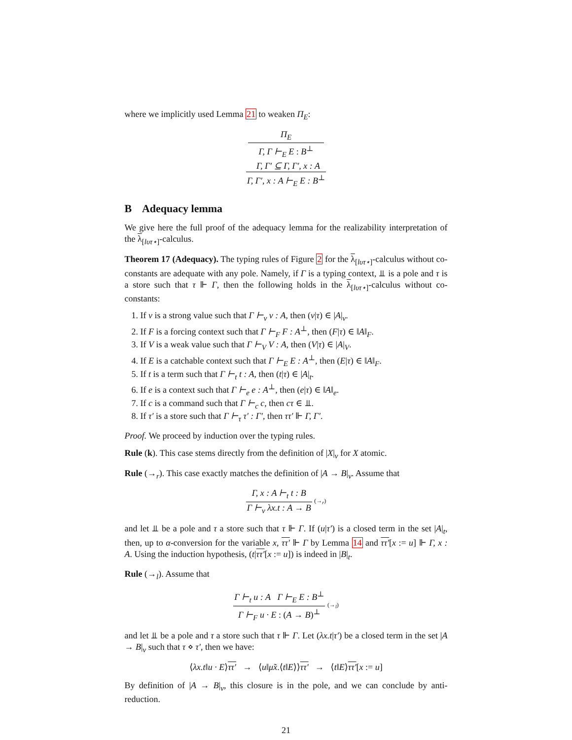where we implicitly used Lemma 21 to weaken Π<sub>E</sub>:
Π<sub>E</sub>
Γ, Γ ⊢<sub>E</sub> E : B<sup>⊥</sup>
Γ, Γ′ ⊆ Γ, Γ′, x : A Γ, Γ′, x : A ⊢<sub>E</sub> E : B<sup>⊥</sup>
B Adequacy lemma
We give here the full proof of the adequacy lemma for the realizability interpretation of the λ<sub>[lυτ⋆]</sub>-calculus.
Theorem 17 (Adequacy). The typing rules of Figure 2 for the λ<sub>[lυτ⋆]</sub>-calculus without co-constants are adequate with any pole. Namely, if Γ is a typing context, ⫫ is a pole and τ is a store such that τ ⊩ Γ, then the following holds in the λ<sub>[lυτ⋆]</sub>-calculus without co-constants:
1. If v is a strong value such that Γ ⊢<sub>v</sub> v : A, then (v|τ) ∈ |A|<sub>v</sub>.
2. If F is a forcing context such that Γ ⊢<sub>F</sub> F : A<sup>⊥</sup>, then (F|τ) ∈ ‖A‖<sub>F</sub>.
3. If V is a weak value such that Γ ⊢<sub>V</sub> V : A, then (V|τ) ∈ |A|<sub>V</sub>.
4. If E is a catchable context such that Γ ⊢<sub>E</sub> E : A<sup>⊥</sup>, then (E|τ) ∈ ‖A‖<sub>F</sub>.
5. If t is a term such that Γ ⊢<sub>t</sub> t : A, then (t|τ) ∈ |A|<sub>t</sub>.
6. If e is a context such that Γ ⊢<sub>e</sub> e : A<sup>⊥</sup>, then (e|τ) ∈ ‖A‖<sub>e</sub>.
7. If c is a command such that Γ ⊢<sub>c</sub> c, then cτ ∈ ⫫.
8. If τ′ is a store such that Γ ⊢<sub>τ</sub> τ′ : Γ′, then ττ′ ⊩ Γ, Γ′.
Proof. We proceed by induction over the typing rules.
Rule (k). This case stems directly from the definition of |X|<sub>v</sub> for X atomic.
Rule (→<sub>r</sub>). This case exactly matches the definition of |A → B|<sub>v</sub>. Assume that
Γ, x : A ⊢<sub>t</sub> t : B Γ ⊢<sub>v</sub> λx.t : A → B (→<sub>r</sub>)
and let ⫫ be a pole and τ a store such that τ ⊩ Γ. If (u|τ′) is a closed term in the set |A|<sub>t</sub>, then, up to α-conversion for the variable x, ττ′ ⊩ Γ by Lemma 14 and ττ′[x := u] ⊩ Γ, x : A. Using the induction hypothesis, (t|ττ′[x := u]) is indeed in |B|<sub>t</sub>.
Rule (→<sub>l</sub>). Assume that
Γ ⊢<sub>t</sub> u : A Γ ⊢<sub>E</sub> E : B<sup>⊥</sup> Γ ⊢<sub>F</sub> u · E : (A → B)<sup>⊥</sup> (→<sub>l</sub>)
and let ⫫ be a pole and τ a store such that τ ⊩ Γ. Let (λx.t|τ′) be a closed term in the set |A → B|<sub>v</sub> such that τ ⋄ τ′, then we have:
⟨λx.t‖u · E⟩ττ′ → ⟨u‖μ̃x.⟨t‖E⟩⟩ττ′ → ⟨t‖E⟩ττ′[x := u]
By definition of |A → B|<sub>v</sub>, this closure is in the pole, and we can conclude by anti-reduction.
21